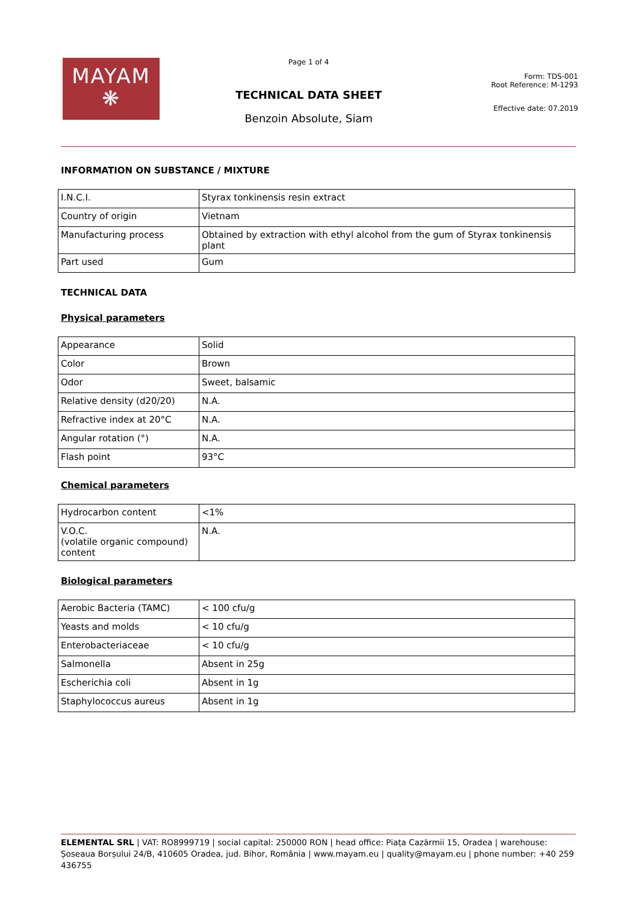MAYAM
❋
Page 1 of 4
TECHNICAL DATA SHEET
Benzoin Absolute, Siam
Form: TDS-001
Root Reference: M-1293
Effective date: 07.2019
INFORMATION ON SUBSTANCE / MIXTURE
| I.N.C.I. | Styrax tonkinensis resin extract |
| Country of origin | Vietnam |
| Manufacturing process | Obtained by extraction with ethyl alcohol from the gum of Styrax tonkinensis plant |
| Part used | Gum |
TECHNICAL DATA
Physical parameters
| Appearance | Solid |
| Color | Brown |
| Odor | Sweet, balsamic |
| Relative density (d20/20) | N.A. |
| Refractive index at 20°C | N.A. |
| Angular rotation (°) | N.A. |
| Flash point | 93°C |
Chemical parameters
| Hydrocarbon content | <1% |
| V.O.C. (volatile organic compound) content | N.A. |
Biological parameters
| Aerobic Bacteria (TAMC) | < 100 cfu/g |
| Yeasts and molds | < 10 cfu/g |
| Enterobacteriaceae | < 10 cfu/g |
| Salmonella | Absent in 25g |
| Escherichia coli | Absent in 1g |
| Staphylococcus aureus | Absent in 1g |
ELEMENTAL SRL | VAT: RO8999719 | social capital: 250000 RON | head office: Piața Cazărmii 15, Oradea | warehouse: Șoseaua Borșului 24/B, 410605 Oradea, jud. Bihor, România | www.mayam.eu | quality@mayam.eu | phone number: +40 259 436755